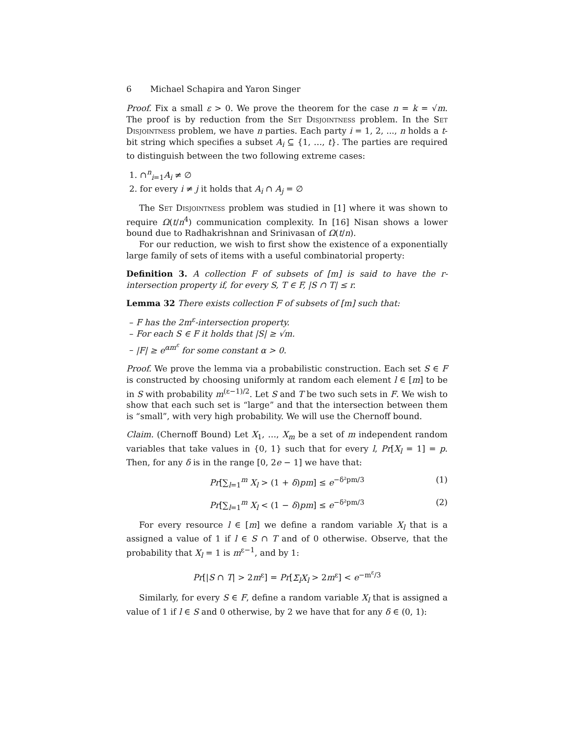6 Michael Schapira and Yaron Singer
Proof. Fix a small ε > 0. We prove the theorem for the case n = k = √m. The proof is by reduction from the Set Disjointness problem. In the Set Disjointness problem, we have n parties. Each party i = 1, 2, ..., n holds a t-bit string which specifies a subset A<sub>i</sub> ⊆ {1, …, t}. The parties are required to distinguish between the two following extreme cases:
1. ∩<sup>n</sup><sub>i=1</sub>A<sub>i</sub> ≠ ∅
2. for every i ≠ j it holds that A<sub>i</sub> ∩ A<sub>j</sub> = ∅
The Set Disjointness problem was studied in [1] where it was shown to require Ω(t/n<sup>4</sup>) communication complexity. In [16] Nisan shows a lower bound due to Radhakrishnan and Srinivasan of Ω(t/n).
For our reduction, we wish to first show the existence of a exponentially large family of sets of items with a useful combinatorial property:
Definition 3. A collection F of subsets of [m] is said to have the r-intersection property if, for every S, T ∈ F, |S ∩ T| ≤ r.
Lemma 32 There exists collection F of subsets of [m] such that:
– F has the 2m<sup>ε</sup>-intersection property.
– For each S ∈ F it holds that |S| ≥ √m.
– |F| ≥ e<sup>αm<sup>ε</sup></sup> for some constant α > 0.
Proof. We prove the lemma via a probabilistic construction. Each set S ∈ F is constructed by choosing uniformly at random each element l ∈ [m] to be in S with probability m<sup>(ε−1)/2</sup>. Let S and T be two such sets in F. We wish to show that each such set is “large” and that the intersection between them is “small”, with very high probability. We will use the Chernoff bound.
Claim. (Chernoff Bound) Let X<sub>1</sub>, …, X<sub>m</sub> be a set of m independent random variables that take values in {0, 1} such that for every l, Pr[X<sub>l</sub> = 1] = p. Then, for any δ is in the range [0, 2e − 1] we have that:
Pr[∑<sub>l=1</sub><sup>m</sup> X<sub>l</sub> > (1 + δ)pm] ≤ e<sup>−δ²pm/3</sup> (1)
Pr[∑<sub>l=1</sub><sup>m</sup> X<sub>l</sub> < (1 − δ)pm] ≤ e<sup>−δ²pm/3</sup> (2)
For every resource l ∈ [m] we define a random variable X<sub>l</sub> that is a assigned a value of 1 if l ∈ S ∩ T and of 0 otherwise. Observe, that the probability that X<sub>l</sub> = 1 is m<sup>ε−1</sup>, and by 1:
Pr[|S ∩ T| > 2m<sup>ε</sup>] = Pr[Σ<sub>l</sub>X<sub>l</sub> > 2m<sup>ε</sup>] < e<sup>−m<sup>ε</sup>/3</sup>
Similarly, for every S ∈ F, define a random variable X<sub>l</sub> that is assigned a value of 1 if l ∈ S and 0 otherwise, by 2 we have that for any δ ∈ (0, 1):